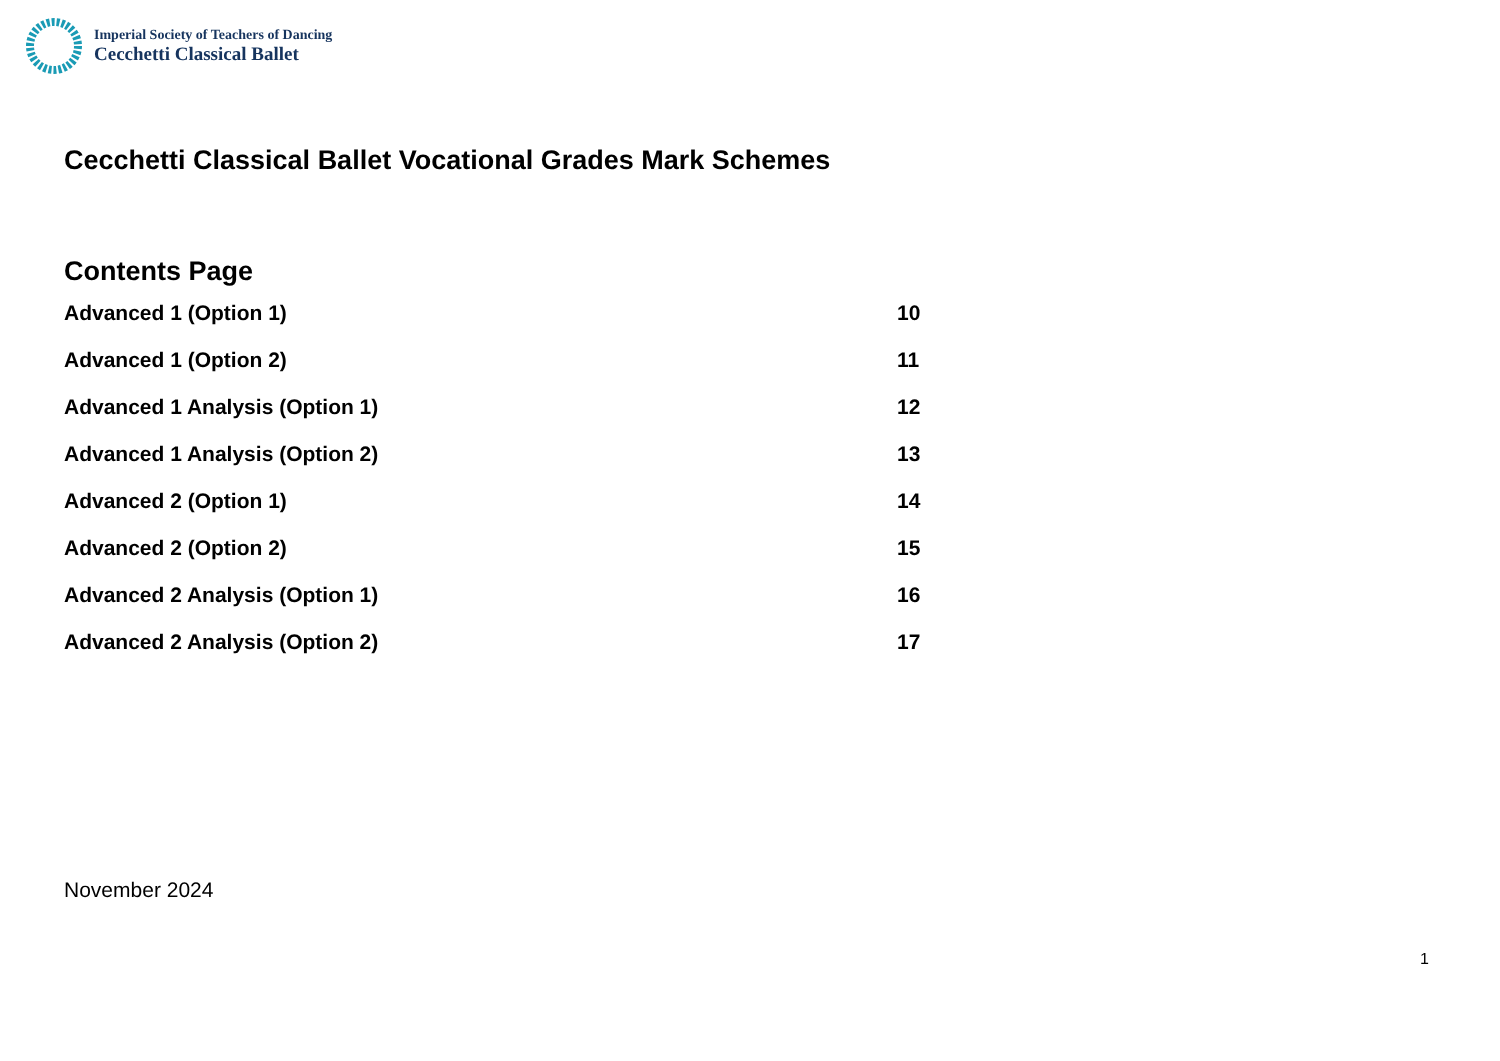Imperial Society of Teachers of Dancing
Cecchetti Classical Ballet
Cecchetti Classical Ballet Vocational Grades Mark Schemes
Contents Page
Advanced 1 (Option 1) 10
Advanced 1 (Option 2) 11
Advanced 1 Analysis (Option 1) 12
Advanced 1 Analysis (Option 2) 13
Advanced 2 (Option 1) 14
Advanced 2 (Option 2) 15
Advanced 2 Analysis (Option 1) 16
Advanced 2 Analysis (Option 2) 17
November 2024
1